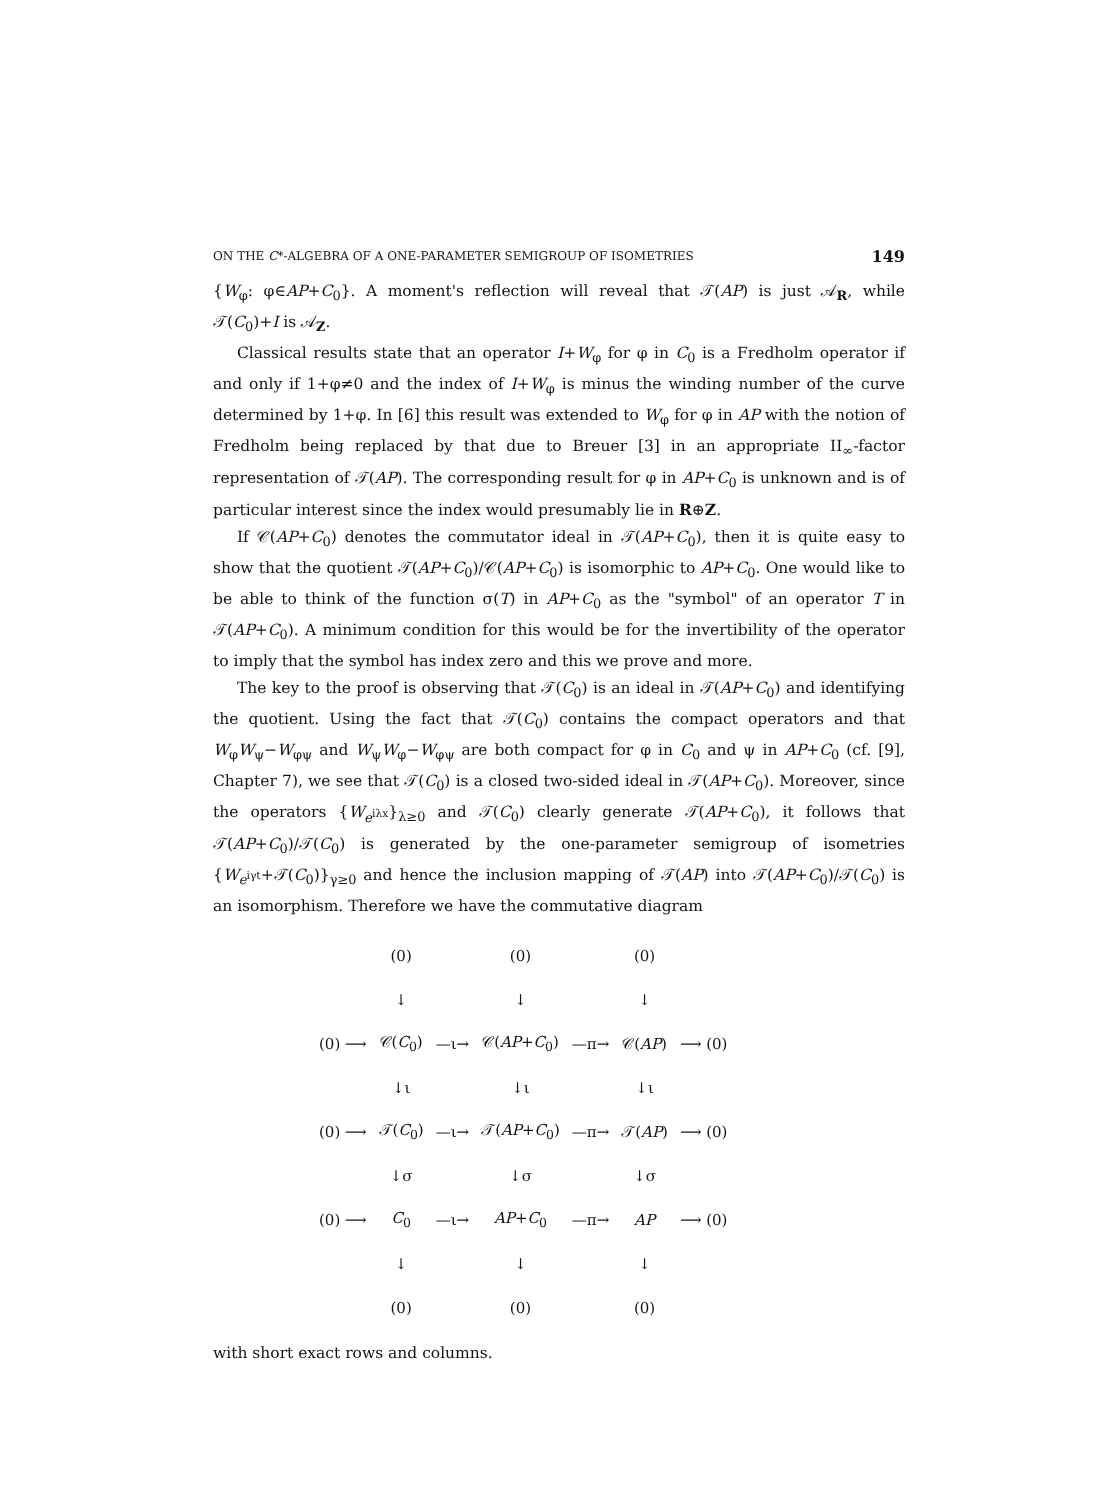ON THE C*-ALGEBRA OF A ONE-PARAMETER SEMIGROUP OF ISOMETRIES 149
{W<sub>φ</sub>: φ∈AP+C<sub>0</sub>}. A moment's reflection will reveal that 𝒯(AP) is just 𝒜<sub>R</sub>, while 𝒯(C<sub>0</sub>)+I is 𝒜<sub>Z</sub>.
Classical results state that an operator I+W<sub>φ</sub> for φ in C<sub>0</sub> is a Fredholm operator if and only if 1+φ≠0 and the index of I+W<sub>φ</sub> is minus the winding number of the curve determined by 1+φ. In [6] this result was extended to W<sub>φ</sub> for φ in AP with the notion of Fredholm being replaced by that due to Breuer [3] in an appropriate II<sub>∞</sub>-factor representation of 𝒯(AP). The corresponding result for φ in AP+C<sub>0</sub> is unknown and is of particular interest since the index would presumably lie in R⊕Z.
If 𝒞(AP+C<sub>0</sub>) denotes the commutator ideal in 𝒯(AP+C<sub>0</sub>), then it is quite easy to show that the quotient 𝒯(AP+C<sub>0</sub>)/𝒞(AP+C<sub>0</sub>) is isomorphic to AP+C<sub>0</sub>. One would like to be able to think of the function σ(T) in AP+C<sub>0</sub> as the "symbol" of an operator T in 𝒯(AP+C<sub>0</sub>). A minimum condition for this would be for the invertibility of the operator to imply that the symbol has index zero and this we prove and more.
The key to the proof is observing that 𝒯(C<sub>0</sub>) is an ideal in 𝒯(AP+C<sub>0</sub>) and identifying the quotient. Using the fact that 𝒯(C<sub>0</sub>) contains the compact operators and that W<sub>φ</sub>W<sub>ψ</sub>−W<sub>φψ</sub> and W<sub>ψ</sub>W<sub>φ</sub>−W<sub>φψ</sub> are both compact for φ in C<sub>0</sub> and ψ in AP+C<sub>0</sub> (cf. [9], Chapter 7), we see that 𝒯(C<sub>0</sub>) is a closed two-sided ideal in 𝒯(AP+C<sub>0</sub>). Moreover, since the operators {W<sub>e<sup>iλx</sup></sub>}<sub>λ≥0</sub> and 𝒯(C<sub>0</sub>) clearly generate 𝒯(AP+C<sub>0</sub>), it follows that 𝒯(AP+C<sub>0</sub>)/𝒯(C<sub>0</sub>) is generated by the one-parameter semigroup of isometries {W<sub>e<sup>iγt</sup></sub>+𝒯(C<sub>0</sub>)}<sub>γ≥0</sub> and hence the inclusion mapping of 𝒯(AP) into 𝒯(AP+C<sub>0</sub>)/𝒯(C<sub>0</sub>) is an isomorphism. Therefore we have the commutative diagram
| | (0) | | (0) | | (0) | |
| | ↓ | | ↓ | | ↓ | |
| (0) ⟶ | 𝒞( C<sub>0</sub>) | —ι→ | 𝒞( AP + C<sub>0</sub>) | —π→ | 𝒞( AP ) | ⟶ (0) |
| | ↓ι | | ↓ι | | ↓ι | |
| (0) ⟶ | 𝒯( C<sub>0</sub>) | —ι→ | 𝒯( AP + C<sub>0</sub>) | —π→ | 𝒯( AP ) | ⟶ (0) |
| | ↓σ | | ↓σ | | ↓σ | |
| (0) ⟶ | C<sub>0</sub> | —ι→ | AP + C<sub>0</sub> | —π→ | AP | ⟶ (0) |
| | ↓ | | ↓ | | ↓ | |
| | (0) | | (0) | | (0) | |
with short exact rows and columns.